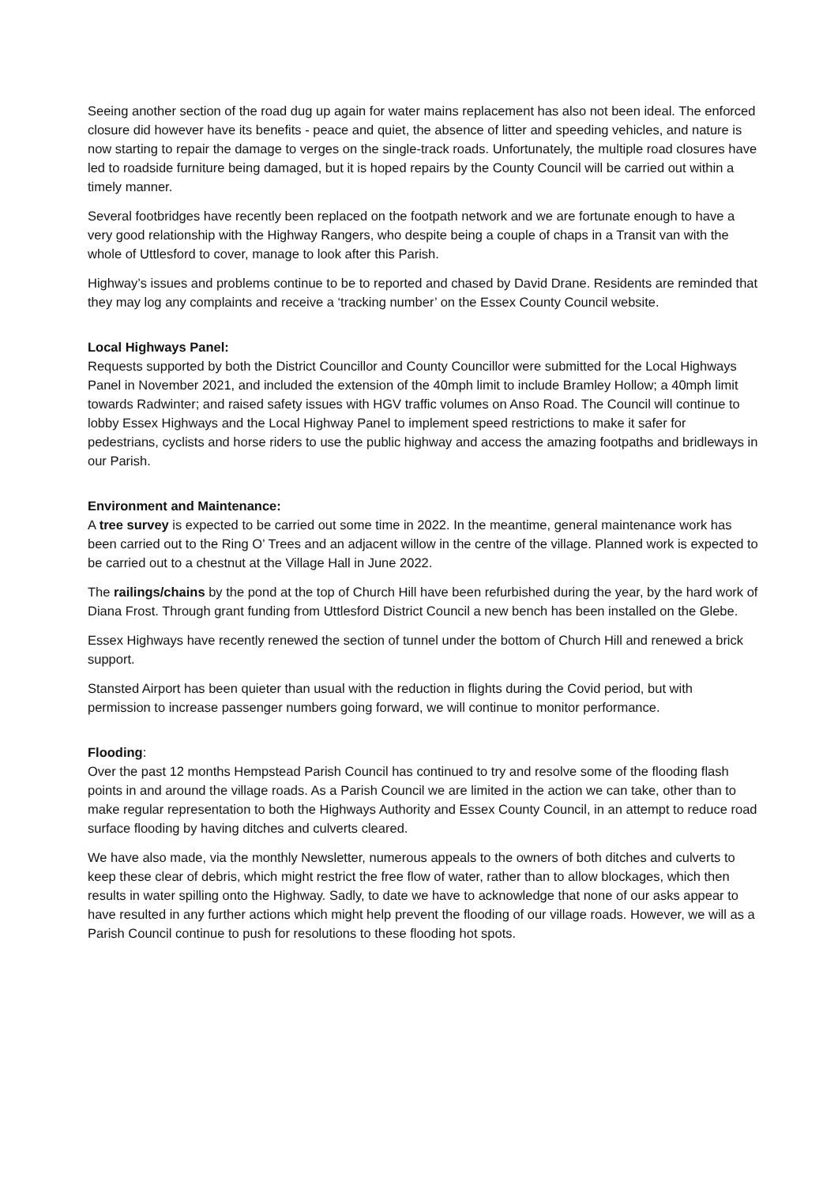Seeing another section of the road dug up again for water mains replacement has also not been ideal. The enforced closure did however have its benefits - peace and quiet, the absence of litter and speeding vehicles, and nature is now starting to repair the damage to verges on the single-track roads. Unfortunately, the multiple road closures have led to roadside furniture being damaged, but it is hoped repairs by the County Council will be carried out within a timely manner.
Several footbridges have recently been replaced on the footpath network and we are fortunate enough to have a very good relationship with the Highway Rangers, who despite being a couple of chaps in a Transit van with the whole of Uttlesford to cover, manage to look after this Parish.
Highway’s issues and problems continue to be to reported and chased by David Drane. Residents are reminded that they may log any complaints and receive a ‘tracking number’ on the Essex County Council website.
Local Highways Panel:
Requests supported by both the District Councillor and County Councillor were submitted for the Local Highways Panel in November 2021, and included the extension of the 40mph limit to include Bramley Hollow; a 40mph limit towards Radwinter; and raised safety issues with HGV traffic volumes on Anso Road. The Council will continue to lobby Essex Highways and the Local Highway Panel to implement speed restrictions to make it safer for pedestrians, cyclists and horse riders to use the public highway and access the amazing footpaths and bridleways in our Parish.
Environment and Maintenance:
A tree survey is expected to be carried out some time in 2022. In the meantime, general maintenance work has been carried out to the Ring O’ Trees and an adjacent willow in the centre of the village. Planned work is expected to be carried out to a chestnut at the Village Hall in June 2022.
The railings/chains by the pond at the top of Church Hill have been refurbished during the year, by the hard work of Diana Frost. Through grant funding from Uttlesford District Council a new bench has been installed on the Glebe.
Essex Highways have recently renewed the section of tunnel under the bottom of Church Hill and renewed a brick support.
Stansted Airport has been quieter than usual with the reduction in flights during the Covid period, but with permission to increase passenger numbers going forward, we will continue to monitor performance.
Flooding:
Over the past 12 months Hempstead Parish Council has continued to try and resolve some of the flooding flash points in and around the village roads. As a Parish Council we are limited in the action we can take, other than to make regular representation to both the Highways Authority and Essex County Council, in an attempt to reduce road surface flooding by having ditches and culverts cleared.
We have also made, via the monthly Newsletter, numerous appeals to the owners of both ditches and culverts to keep these clear of debris, which might restrict the free flow of water, rather than to allow blockages, which then results in water spilling onto the Highway. Sadly, to date we have to acknowledge that none of our asks appear to have resulted in any further actions which might help prevent the flooding of our village roads. However, we will as a Parish Council continue to push for resolutions to these flooding hot spots.